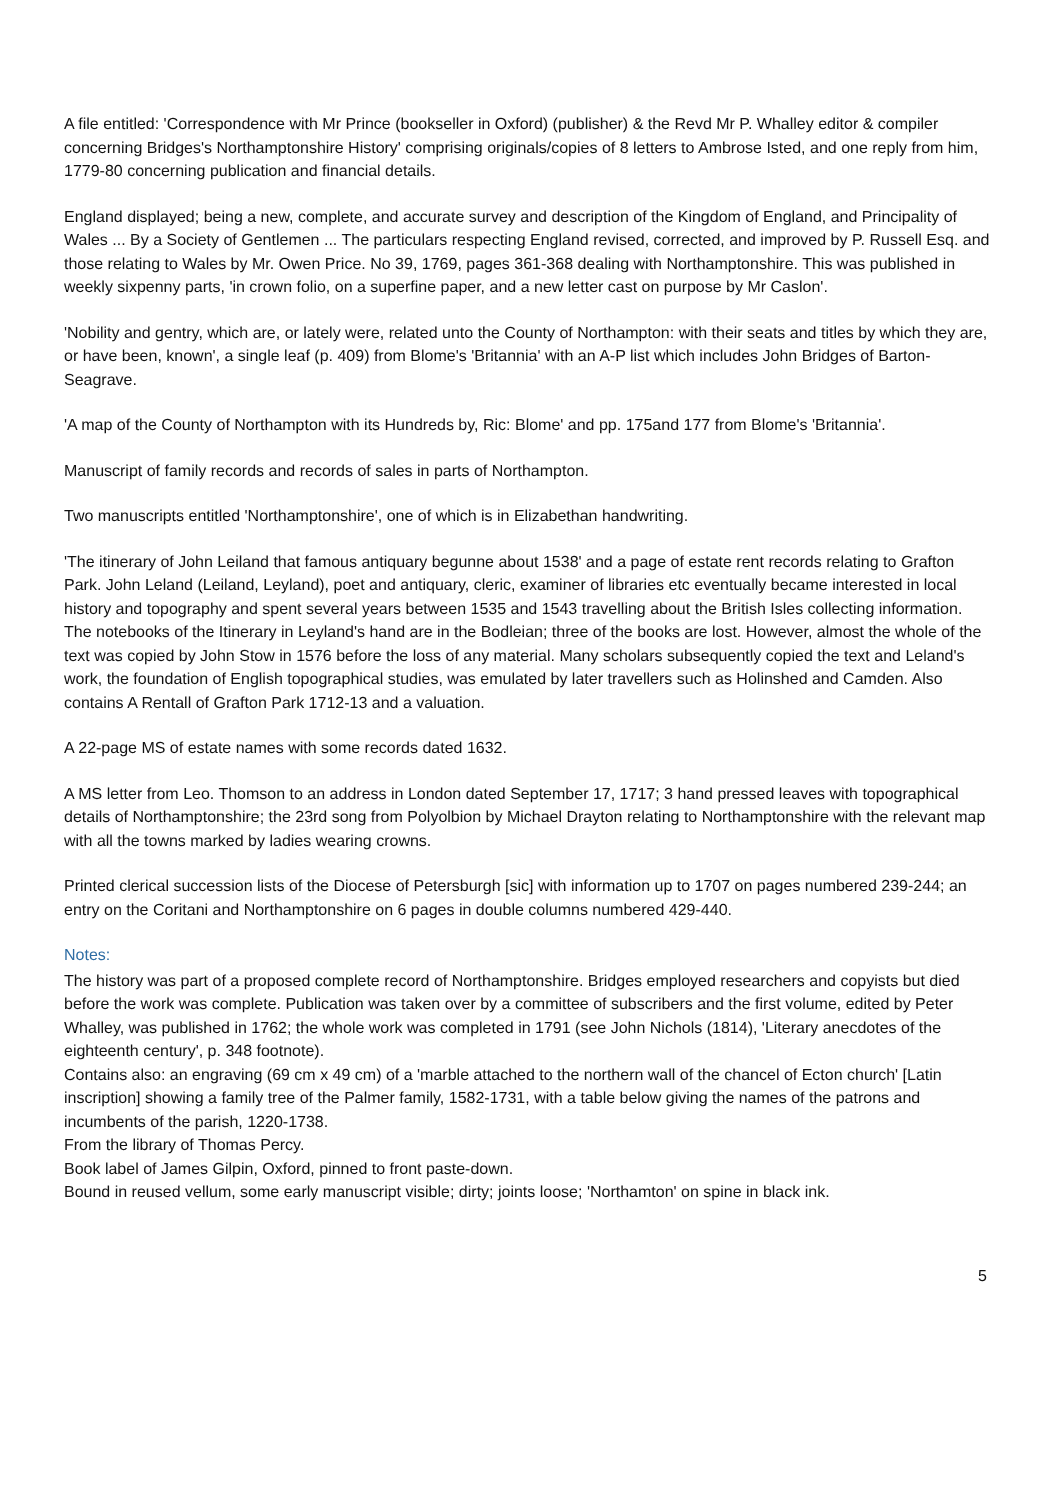A file entitled: 'Correspondence with Mr Prince (bookseller in Oxford) (publisher) & the Revd Mr P. Whalley editor & compiler concerning Bridges's Northamptonshire History' comprising originals/copies of 8 letters to Ambrose Isted, and one reply from him, 1779-80 concerning publication and financial details.
England displayed; being a new, complete, and accurate survey and description of the Kingdom of England, and Principality of Wales ... By a Society of Gentlemen ... The particulars respecting England revised, corrected, and improved by P. Russell Esq. and those relating to Wales by Mr. Owen Price. No 39, 1769, pages 361-368 dealing with Northamptonshire. This was published in weekly sixpenny parts, 'in crown folio, on a superfine paper, and a new letter cast on purpose by Mr Caslon'.
'Nobility and gentry, which are, or lately were, related unto the County of Northampton: with their seats and titles by which they are, or have been, known', a single leaf (p. 409) from Blome's 'Britannia' with an A-P list which includes John Bridges of Barton-Seagrave.
'A map of the County of Northampton with its Hundreds by, Ric: Blome' and pp. 175and 177 from Blome's 'Britannia'.
Manuscript of family records and records of sales in parts of Northampton.
Two manuscripts entitled 'Northamptonshire', one of which is in Elizabethan handwriting.
'The itinerary of John Leiland that famous antiquary begunne about 1538' and a page of estate rent records relating to Grafton Park. John Leland (Leiland, Leyland), poet and antiquary, cleric, examiner of libraries etc eventually became interested in local history and topography and spent several years between 1535 and 1543 travelling about the British Isles collecting information. The notebooks of the Itinerary in Leyland's hand are in the Bodleian; three of the books are lost. However, almost the whole of the text was copied by John Stow in 1576 before the loss of any material. Many scholars subsequently copied the text and Leland's work, the foundation of English topographical studies, was emulated by later travellers such as Holinshed and Camden. Also contains A Rentall of Grafton Park 1712-13 and a valuation.
A 22-page MS of estate names with some records dated 1632.
A MS letter from Leo. Thomson to an address in London dated September 17, 1717; 3 hand pressed leaves with topographical details of Northamptonshire; the 23rd song from Polyolbion by Michael Drayton relating to Northamptonshire with the relevant map with all the towns marked by ladies wearing crowns.
Printed clerical succession lists of the Diocese of Petersburgh [sic] with information up to 1707 on pages numbered 239-244; an entry on the Coritani and Northamptonshire on 6 pages in double columns numbered 429-440.
Notes:
The history was part of a proposed complete record of Northamptonshire. Bridges employed researchers and copyists but died before the work was complete. Publication was taken over by a committee of subscribers and the first volume, edited by Peter Whalley, was published in 1762; the whole work was completed in 1791 (see John Nichols (1814), 'Literary anecdotes of the eighteenth century', p. 348 footnote).
Contains also: an engraving (69 cm x 49 cm) of a 'marble attached to the northern wall of the chancel of Ecton church' [Latin inscription] showing a family tree of the Palmer family, 1582-1731, with a table below giving the names of the patrons and incumbents of the parish, 1220-1738.
From the library of Thomas Percy.
Book label of James Gilpin, Oxford, pinned to front paste-down.
Bound in reused vellum, some early manuscript visible; dirty; joints loose; 'Northamton' on spine in black ink.
5